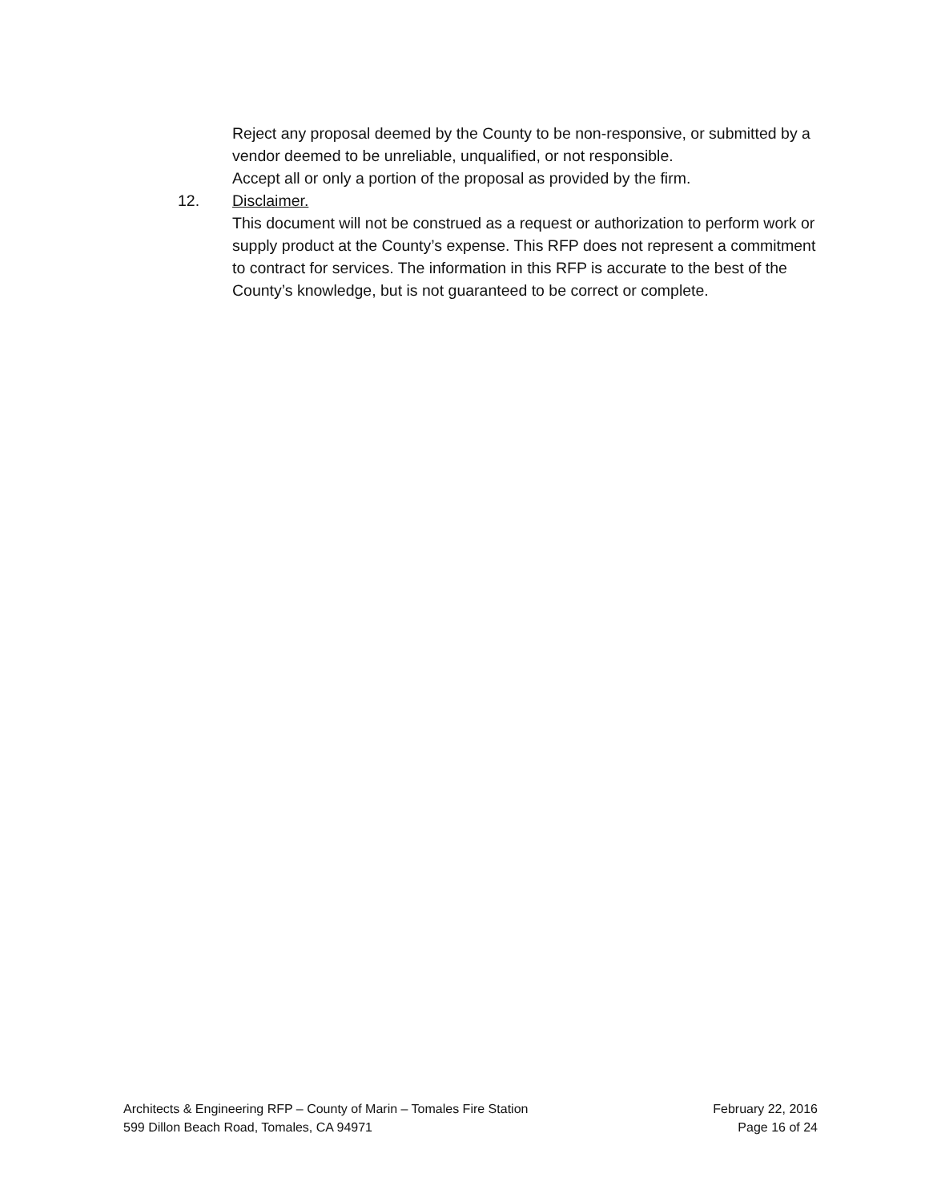Reject any proposal deemed by the County to be non-responsive, or submitted by a vendor deemed to be unreliable, unqualified, or not responsible.
Accept all or only a portion of the proposal as provided by the firm.
12. Disclaimer.
This document will not be construed as a request or authorization to perform work or supply product at the County’s expense. This RFP does not represent a commitment to contract for services. The information in this RFP is accurate to the best of the County’s knowledge, but is not guaranteed to be correct or complete.
Architects & Engineering RFP – County of Marin – Tomales Fire Station
599 Dillon Beach Road, Tomales, CA 94971
February 22, 2016
Page 16 of 24